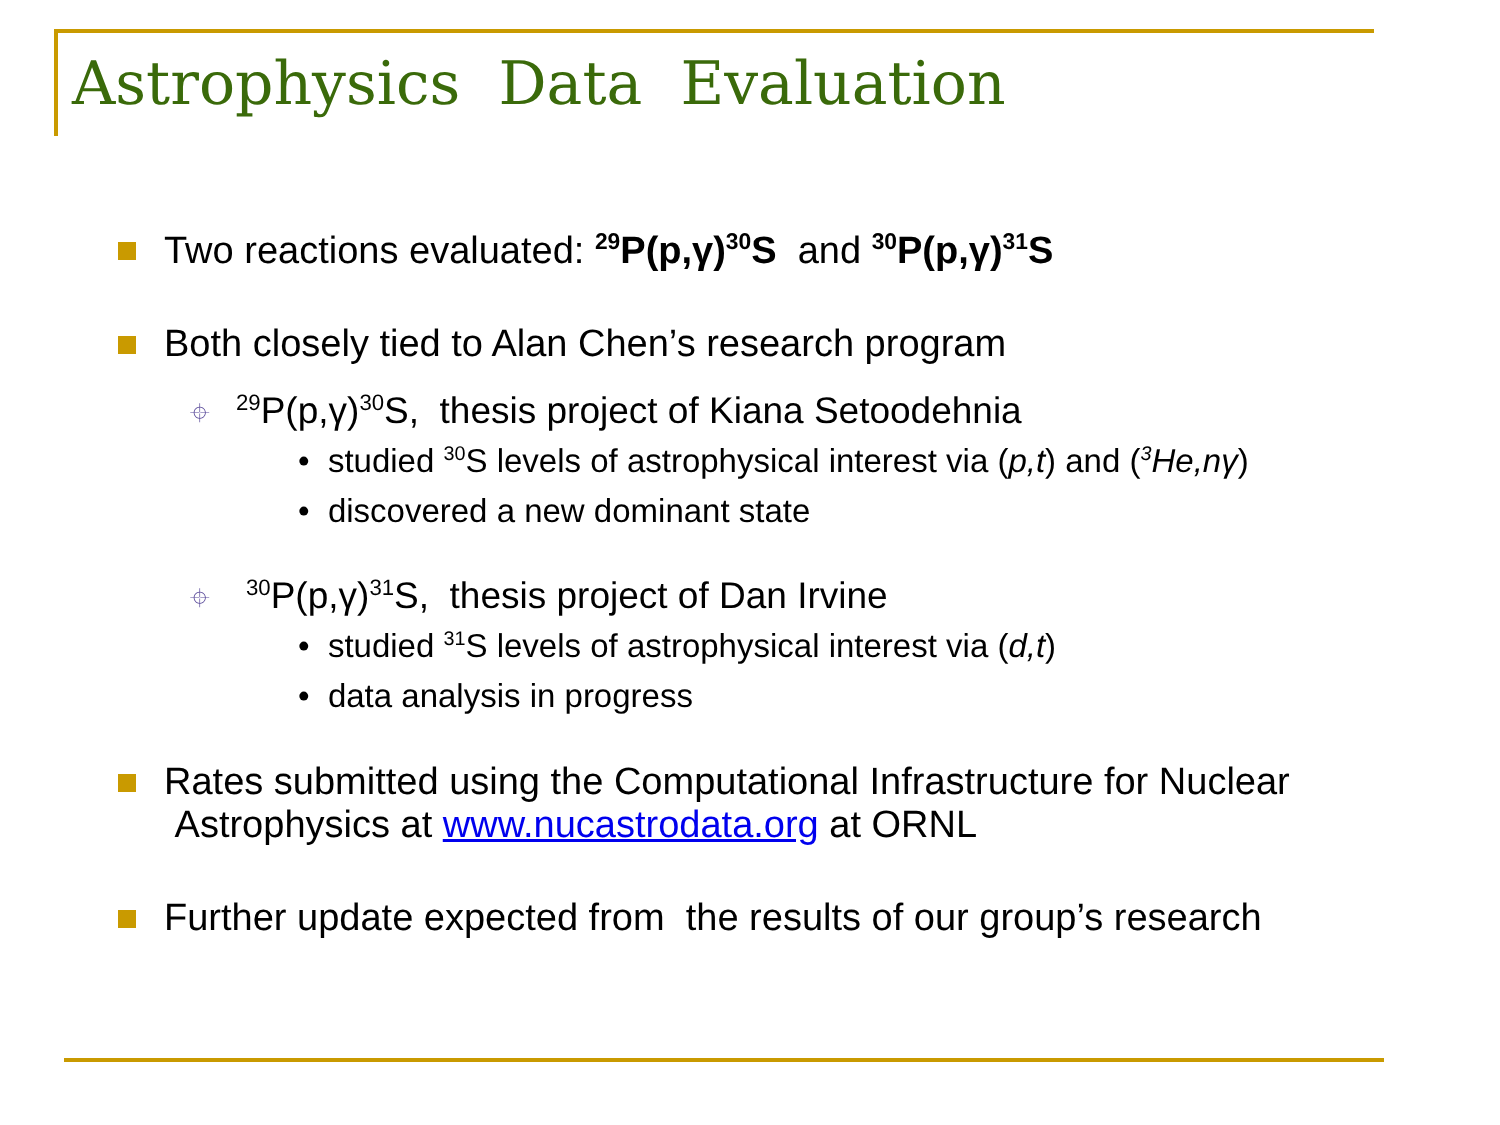Astrophysics Data Evaluation
Two reactions evaluated: <sup>29</sup>P(p,γ)<sup>30</sup>S and <sup>30</sup>P(p,γ)<sup>31</sup>S
Both closely tied to Alan Chen’s research program
⌖<sup>29</sup>P(p,γ)<sup>30</sup>S, thesis project of Kiana Setoodehnia
• studied <sup>30</sup>S levels of astrophysical interest via (p,t) and (<sup>3</sup>He,nγ)
• discovered a new dominant state
⌖<sup>30</sup>P(p,γ)<sup>31</sup>S, thesis project of Dan Irvine
• studied <sup>31</sup>S levels of astrophysical interest via (d,t)
• data analysis in progress
Rates submitted using the Computational Infrastructure for Nuclear
Astrophysics at www.nucastrodata.org at ORNL
Further update expected from the results of our group’s research